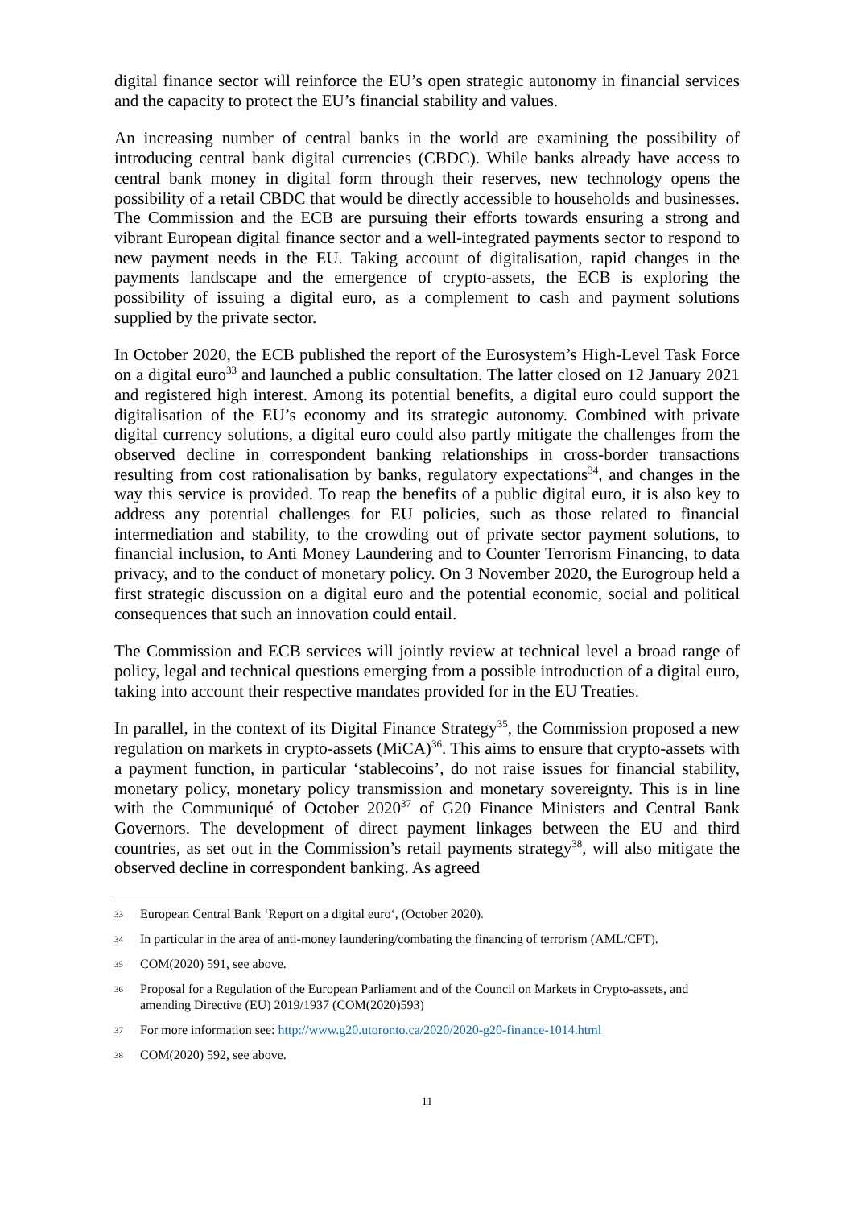digital finance sector will reinforce the EU’s open strategic autonomy in financial services and the capacity to protect the EU’s financial stability and values.
An increasing number of central banks in the world are examining the possibility of introducing central bank digital currencies (CBDC). While banks already have access to central bank money in digital form through their reserves, new technology opens the possibility of a retail CBDC that would be directly accessible to households and businesses. The Commission and the ECB are pursuing their efforts towards ensuring a strong and vibrant European digital finance sector and a well-integrated payments sector to respond to new payment needs in the EU. Taking account of digitalisation, rapid changes in the payments landscape and the emergence of crypto-assets, the ECB is exploring the possibility of issuing a digital euro, as a complement to cash and payment solutions supplied by the private sector.
In October 2020, the ECB published the report of the Eurosystem’s High-Level Task Force on a digital euro<sup>33</sup> and launched a public consultation. The latter closed on 12 January 2021 and registered high interest. Among its potential benefits, a digital euro could support the digitalisation of the EU’s economy and its strategic autonomy. Combined with private digital currency solutions, a digital euro could also partly mitigate the challenges from the observed decline in correspondent banking relationships in cross-border transactions resulting from cost rationalisation by banks, regulatory expectations<sup>34</sup>, and changes in the way this service is provided. To reap the benefits of a public digital euro, it is also key to address any potential challenges for EU policies, such as those related to financial intermediation and stability, to the crowding out of private sector payment solutions, to financial inclusion, to Anti Money Laundering and to Counter Terrorism Financing, to data privacy, and to the conduct of monetary policy. On 3 November 2020, the Eurogroup held a first strategic discussion on a digital euro and the potential economic, social and political consequences that such an innovation could entail.
The Commission and ECB services will jointly review at technical level a broad range of policy, legal and technical questions emerging from a possible introduction of a digital euro, taking into account their respective mandates provided for in the EU Treaties.
In parallel, in the context of its Digital Finance Strategy<sup>35</sup>, the Commission proposed a new regulation on markets in crypto-assets (MiCA)<sup>36</sup>. This aims to ensure that crypto-assets with a payment function, in particular ‘stablecoins’, do not raise issues for financial stability, monetary policy, monetary policy transmission and monetary sovereignty. This is in line with the Communiqué of October 2020<sup>37</sup> of G20 Finance Ministers and Central Bank Governors. The development of direct payment linkages between the EU and third countries, as set out in the Commission’s retail payments strategy<sup>38</sup>, will also mitigate the observed decline in correspondent banking. As agreed
33 European Central Bank ‘Report on a digital euro‘, (October 2020).
34 In particular in the area of anti-money laundering/combating the financing of terrorism (AML/CFT).
35 COM(2020) 591, see above.
36 Proposal for a Regulation of the European Parliament and of the Council on Markets in Crypto-assets, and amending Directive (EU) 2019/1937 (COM(2020)593)
37 For more information see: http://www.g20.utoronto.ca/2020/2020-g20-finance-1014.html
38 COM(2020) 592, see above.
11